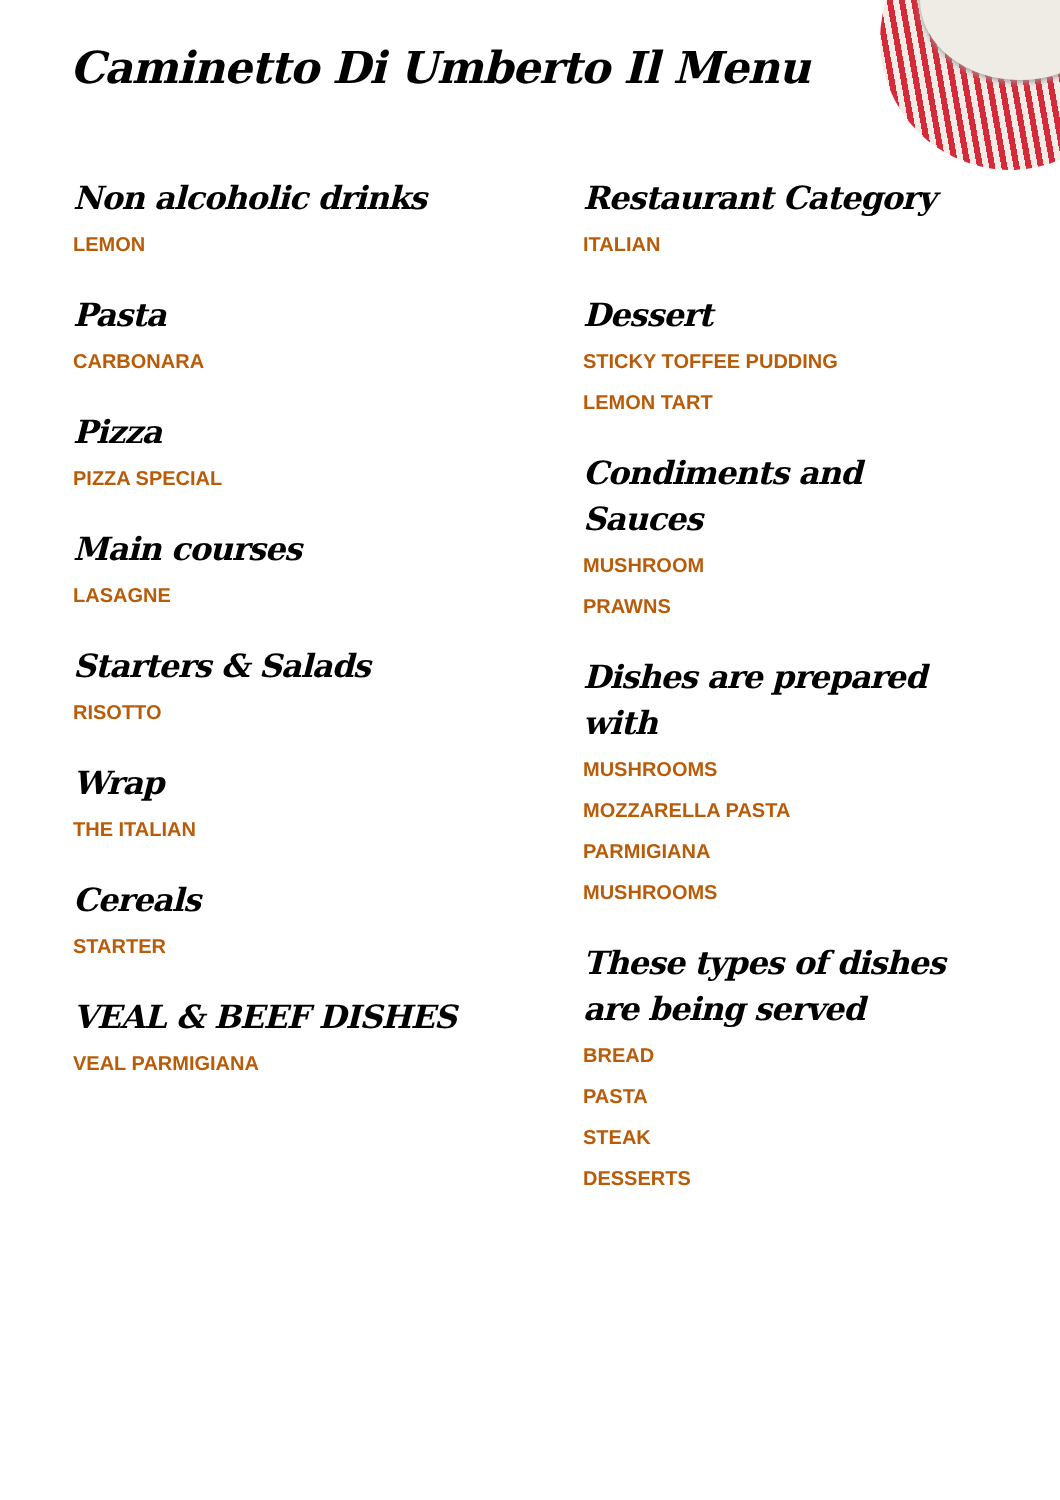Caminetto Di Umberto Il Menu
Non alcoholic drinks
LEMON
Pasta
CARBONARA
Pizza
PIZZA SPECIAL
Main courses
LASAGNE
Starters & Salads
RISOTTO
Wrap
THE ITALIAN
Cereals
STARTER
VEAL & BEEF DISHES
VEAL PARMIGIANA
Restaurant Category
ITALIAN
Dessert
STICKY TOFFEE PUDDING
LEMON TART
Condiments and Sauces
MUSHROOM
PRAWNS
Dishes are prepared with
MUSHROOMS
MOZZARELLA PASTA
PARMIGIANA
MUSHROOMS
These types of dishes are being served
BREAD
PASTA
STEAK
DESSERTS